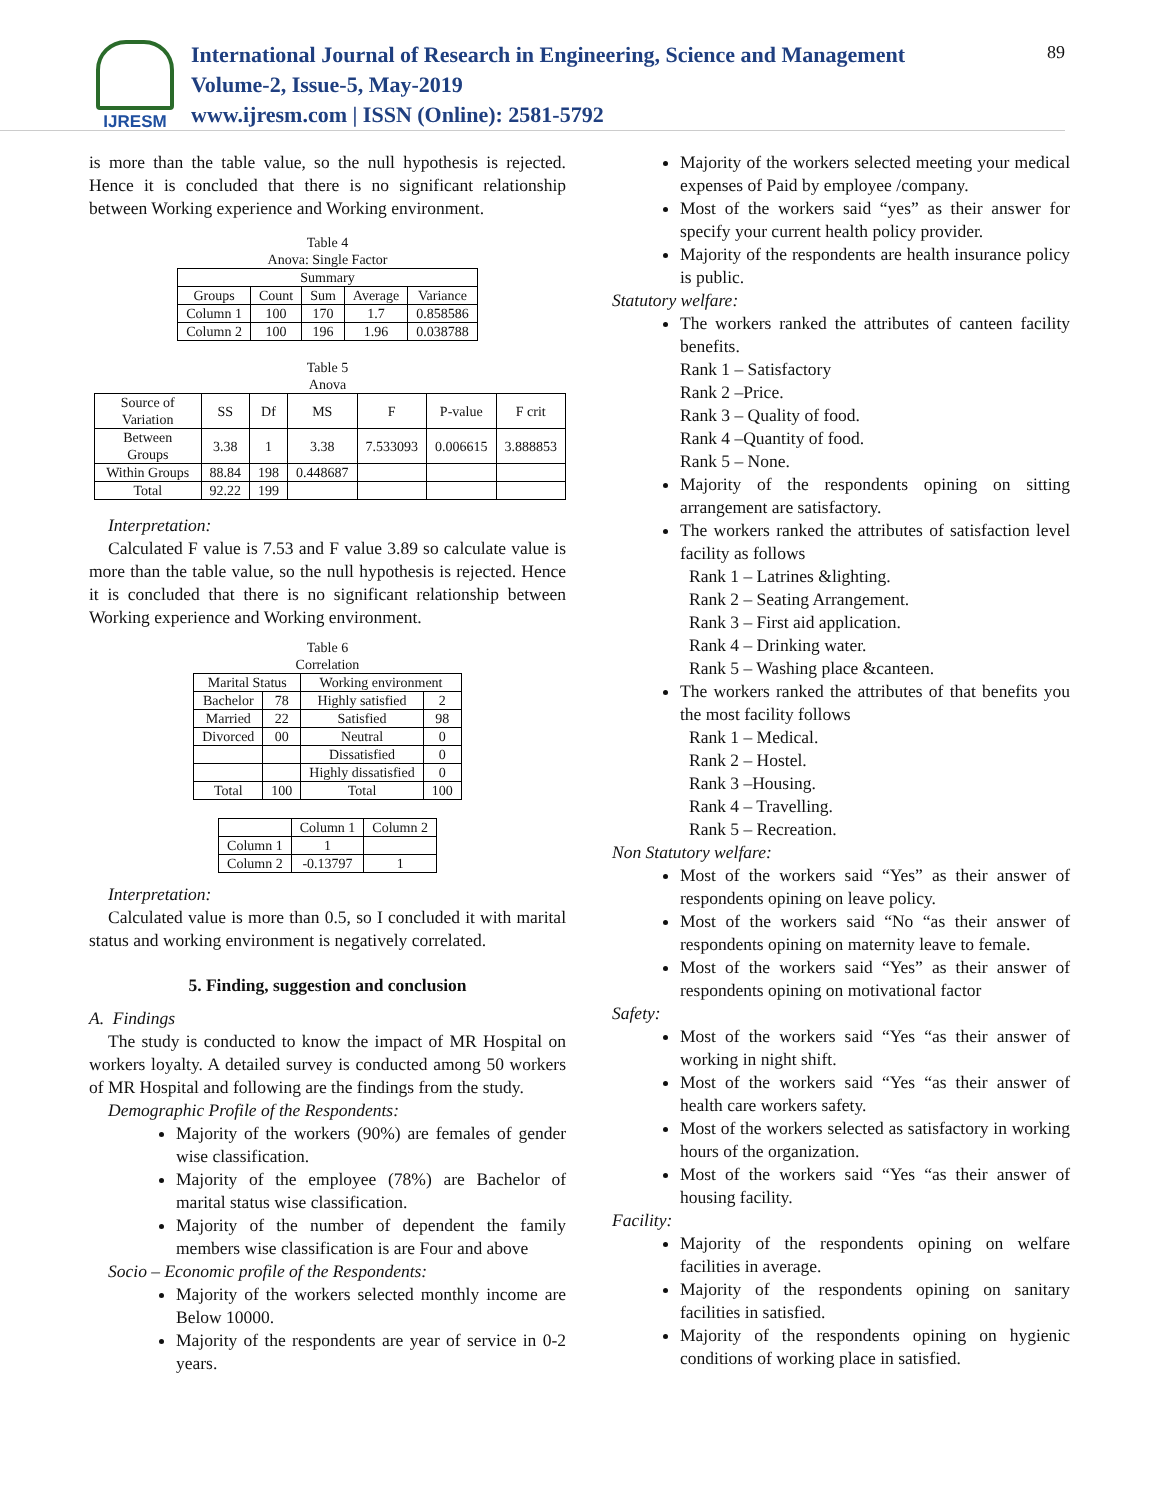IJRESM
International Journal of Research in Engineering, Science and Management
Volume-2, Issue-5, May-2019
www.ijresm.com | ISSN (Online): 2581-5792
89
is more than the table value, so the null hypothesis is rejected. Hence it is concluded that there is no significant relationship between Working experience and Working environment.
Table 4
Anova: Single Factor
| Summary | | | | |
| --- | --- | --- | --- | --- |
| Groups | Count | Sum | Average | Variance |
| Column 1 | 100 | 170 | 1.7 | 0.858586 |
| Column 2 | 100 | 196 | 1.96 | 0.038788 |
Table 5
Anova
| Source of Variation | SS | Df | MS | F | P-value | F crit |
| --- | --- | --- | --- | --- | --- | --- |
| Between Groups | 3.38 | 1 | 3.38 | 7.533093 | 0.006615 | 3.888853 |
| Within Groups | 88.84 | 198 | 0.448687 | | | |
| Total | 92.22 | 199 | | | | |
Interpretation:
Calculated F value is 7.53 and F value 3.89 so calculate value is more than the table value, so the null hypothesis is rejected. Hence it is concluded that there is no significant relationship between Working experience and Working environment.
Table 6
Correlation
| Marital Status | | Working environment | |
| --- | --- | --- | --- |
| Bachelor | 78 | Highly satisfied | 2 |
| Married | 22 | Satisfied | 98 |
| Divorced | 00 | Neutral | 0 |
| | | Dissatisfied | 0 |
| | | Highly dissatisfied | 0 |
| Total | 100 | Total | 100 |
| | Column 1 | Column 2 |
| --- | --- | --- |
| Column 1 | 1 | |
| Column 2 | -0.13797 | 1 |
Interpretation:
Calculated value is more than 0.5, so I concluded it with marital status and working environment is negatively correlated.
5. Finding, suggestion and conclusion
A. Findings
The study is conducted to know the impact of MR Hospital on workers loyalty. A detailed survey is conducted among 50 workers of MR Hospital and following are the findings from the study.
Demographic Profile of the Respondents:
Majority of the workers (90%) are females of gender wise classification.
Majority of the employee (78%) are Bachelor of marital status wise classification.
Majority of the number of dependent the family members wise classification is are Four and above
Socio – Economic profile of the Respondents:
Majority of the workers selected monthly income are Below 10000.
Majority of the respondents are year of service in 0-2 years.
Majority of the workers selected meeting your medical expenses of Paid by employee /company.
Most of the workers said “yes” as their answer for specify your current health policy provider.
Majority of the respondents are health insurance policy is public.
Statutory welfare:
The workers ranked the attributes of canteen facility benefits.
Rank 1 – Satisfactory
Rank 2 –Price.
Rank 3 – Quality of food.
Rank 4 –Quantity of food.
Rank 5 – None.
Majority of the respondents opining on sitting arrangement are satisfactory.
The workers ranked the attributes of satisfaction level facility as follows
Rank 1 – Latrines &lighting.
Rank 2 – Seating Arrangement.
Rank 3 – First aid application.
Rank 4 – Drinking water.
Rank 5 – Washing place &canteen.
The workers ranked the attributes of that benefits you the most facility follows
Rank 1 – Medical.
Rank 2 – Hostel.
Rank 3 –Housing.
Rank 4 – Travelling.
Rank 5 – Recreation.
Non Statutory welfare:
Most of the workers said “Yes” as their answer of respondents opining on leave policy.
Most of the workers said “No “as their answer of respondents opining on maternity leave to female.
Most of the workers said “Yes” as their answer of respondents opining on motivational factor
Safety:
Most of the workers said “Yes “as their answer of working in night shift.
Most of the workers said “Yes “as their answer of health care workers safety.
Most of the workers selected as satisfactory in working hours of the organization.
Most of the workers said “Yes “as their answer of housing facility.
Facility:
Majority of the respondents opining on welfare facilities in average.
Majority of the respondents opining on sanitary facilities in satisfied.
Majority of the respondents opining on hygienic conditions of working place in satisfied.